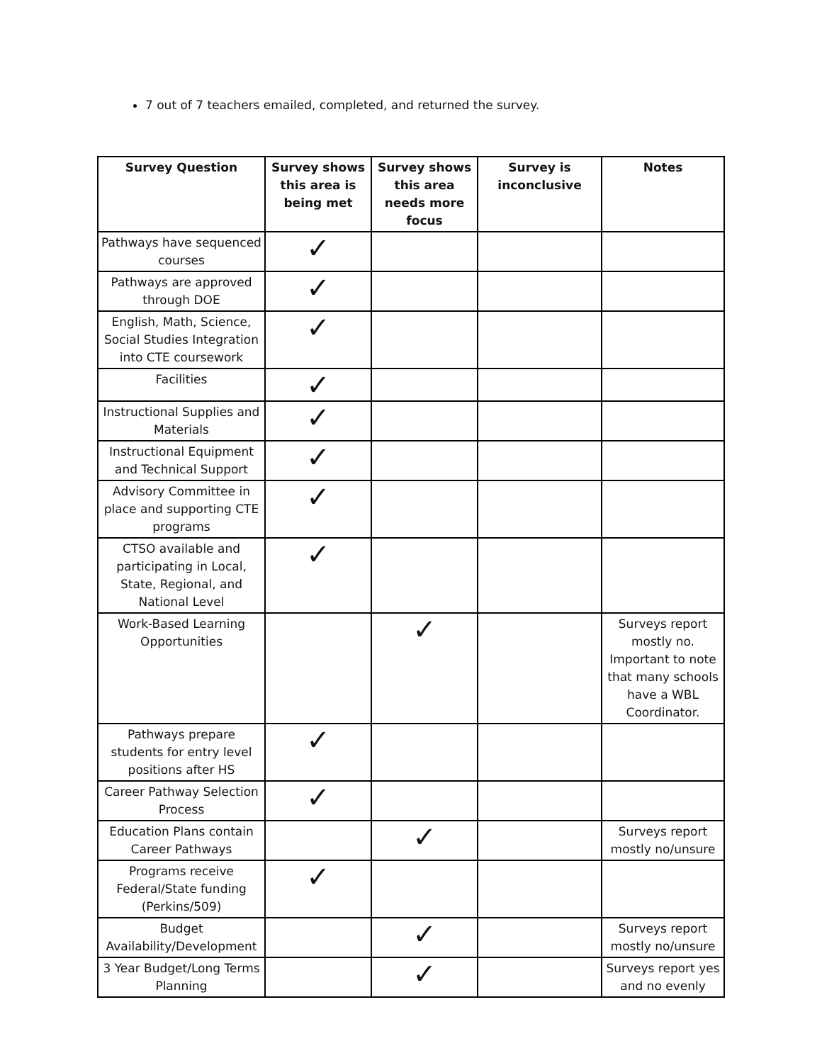7 out of 7 teachers emailed, completed, and returned the survey.
| Survey Question | Survey shows this area is being met | Survey shows this area needs more focus | Survey is inconclusive | Notes |
| --- | --- | --- | --- | --- |
| Pathways have sequenced courses | ✓ | | | |
| Pathways are approved through DOE | ✓ | | | |
| English, Math, Science, Social Studies Integration into CTE coursework | ✓ | | | |
| Facilities | ✓ | | | |
| Instructional Supplies and Materials | ✓ | | | |
| Instructional Equipment and Technical Support | ✓ | | | |
| Advisory Committee in place and supporting CTE programs | ✓ | | | |
| CTSO available and participating in Local, State, Regional, and National Level | ✓ | | | |
| Work-Based Learning Opportunities | | ✓ | | Surveys report mostly no. Important to note that many schools have a WBL Coordinator. |
| Pathways prepare students for entry level positions after HS | ✓ | | | |
| Career Pathway Selection Process | ✓ | | | |
| Education Plans contain Career Pathways | | ✓ | | Surveys report mostly no/unsure |
| Programs receive Federal/State funding (Perkins/509) | ✓ | | | |
| Budget Availability/Development | | ✓ | | Surveys report mostly no/unsure |
| 3 Year Budget/Long Terms Planning | | ✓ | | Surveys report yes and no evenly |